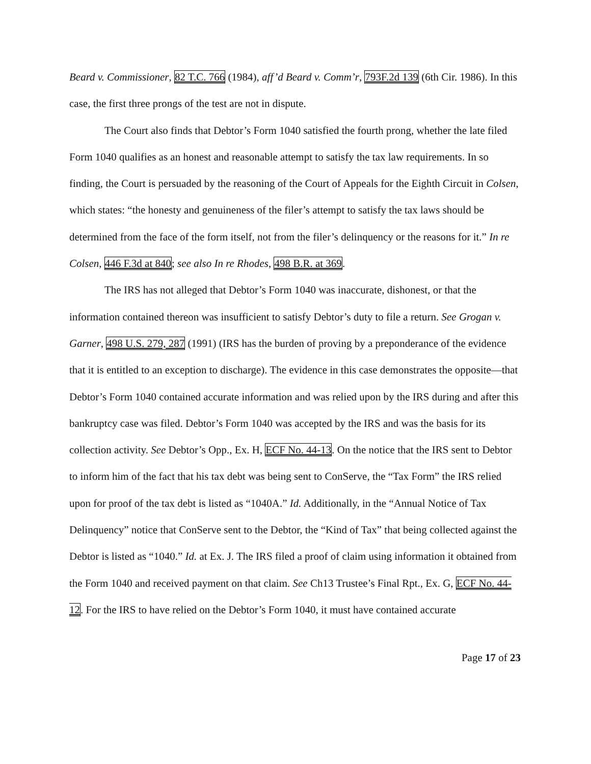Beard v. Commissioner, 82 T.C. 766 (1984), aff’d Beard v. Comm’r, 793F.2d 139 (6th Cir. 1986). In this case, the first three prongs of the test are not in dispute.
The Court also finds that Debtor’s Form 1040 satisfied the fourth prong, whether the late filed Form 1040 qualifies as an honest and reasonable attempt to satisfy the tax law requirements. In so finding, the Court is persuaded by the reasoning of the Court of Appeals for the Eighth Circuit in Colsen, which states: “the honesty and genuineness of the filer’s attempt to satisfy the tax laws should be determined from the face of the form itself, not from the filer’s delinquency or the reasons for it.” In re Colsen, 446 F.3d at 840; see also In re Rhodes, 498 B.R. at 369.
The IRS has not alleged that Debtor’s Form 1040 was inaccurate, dishonest, or that the information contained thereon was insufficient to satisfy Debtor’s duty to file a return. See Grogan v. Garner, 498 U.S. 279, 287 (1991) (IRS has the burden of proving by a preponderance of the evidence that it is entitled to an exception to discharge). The evidence in this case demonstrates the opposite—that Debtor’s Form 1040 contained accurate information and was relied upon by the IRS during and after this bankruptcy case was filed. Debtor’s Form 1040 was accepted by the IRS and was the basis for its collection activity. See Debtor’s Opp., Ex. H, ECF No. 44-13. On the notice that the IRS sent to Debtor to inform him of the fact that his tax debt was being sent to ConServe, the “Tax Form” the IRS relied upon for proof of the tax debt is listed as “1040A.” Id. Additionally, in the “Annual Notice of Tax Delinquency” notice that ConServe sent to the Debtor, the “Kind of Tax” that being collected against the Debtor is listed as “1040.” Id. at Ex. J. The IRS filed a proof of claim using information it obtained from the Form 1040 and received payment on that claim. See Ch13 Trustee’s Final Rpt., Ex. G, ECF No. 44-12. For the IRS to have relied on the Debtor’s Form 1040, it must have contained accurate
Page 17 of 23